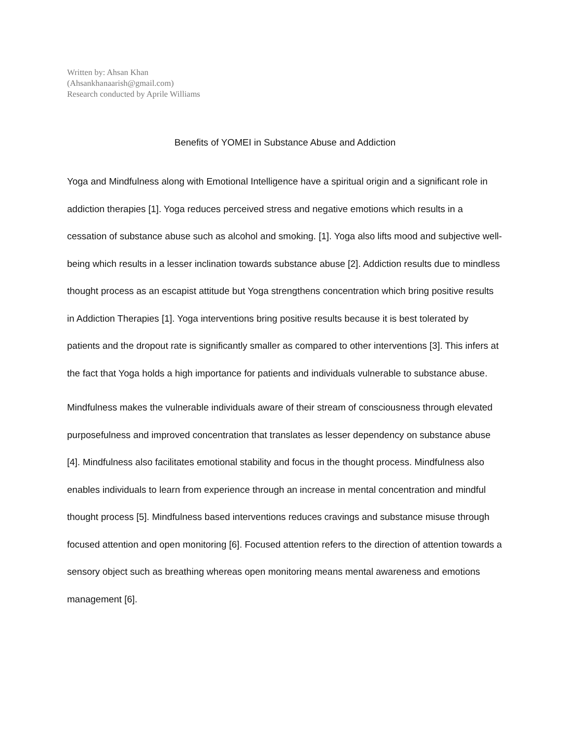Written by: Ahsan Khan
(Ahsankhanaarish@gmail.com)
Research conducted by Aprile Williams
Benefits of YOMEI in Substance Abuse and Addiction
Yoga and Mindfulness along with Emotional Intelligence have a spiritual origin and a significant role in addiction therapies [1]. Yoga reduces perceived stress and negative emotions which results in a cessation of substance abuse such as alcohol and smoking. [1]. Yoga also lifts mood and subjective well-being which results in a lesser inclination towards substance abuse [2]. Addiction results due to mindless thought process as an escapist attitude but Yoga strengthens concentration which bring positive results in Addiction Therapies [1]. Yoga interventions bring positive results because it is best tolerated by patients and the dropout rate is significantly smaller as compared to other interventions [3]. This infers at the fact that Yoga holds a high importance for patients and individuals vulnerable to substance abuse.
Mindfulness makes the vulnerable individuals aware of their stream of consciousness through elevated purposefulness and improved concentration that translates as lesser dependency on substance abuse [4]. Mindfulness also facilitates emotional stability and focus in the thought process. Mindfulness also enables individuals to learn from experience through an increase in mental concentration and mindful thought process [5]. Mindfulness based interventions reduces cravings and substance misuse through focused attention and open monitoring [6]. Focused attention refers to the direction of attention towards a sensory object such as breathing whereas open monitoring means mental awareness and emotions management [6].